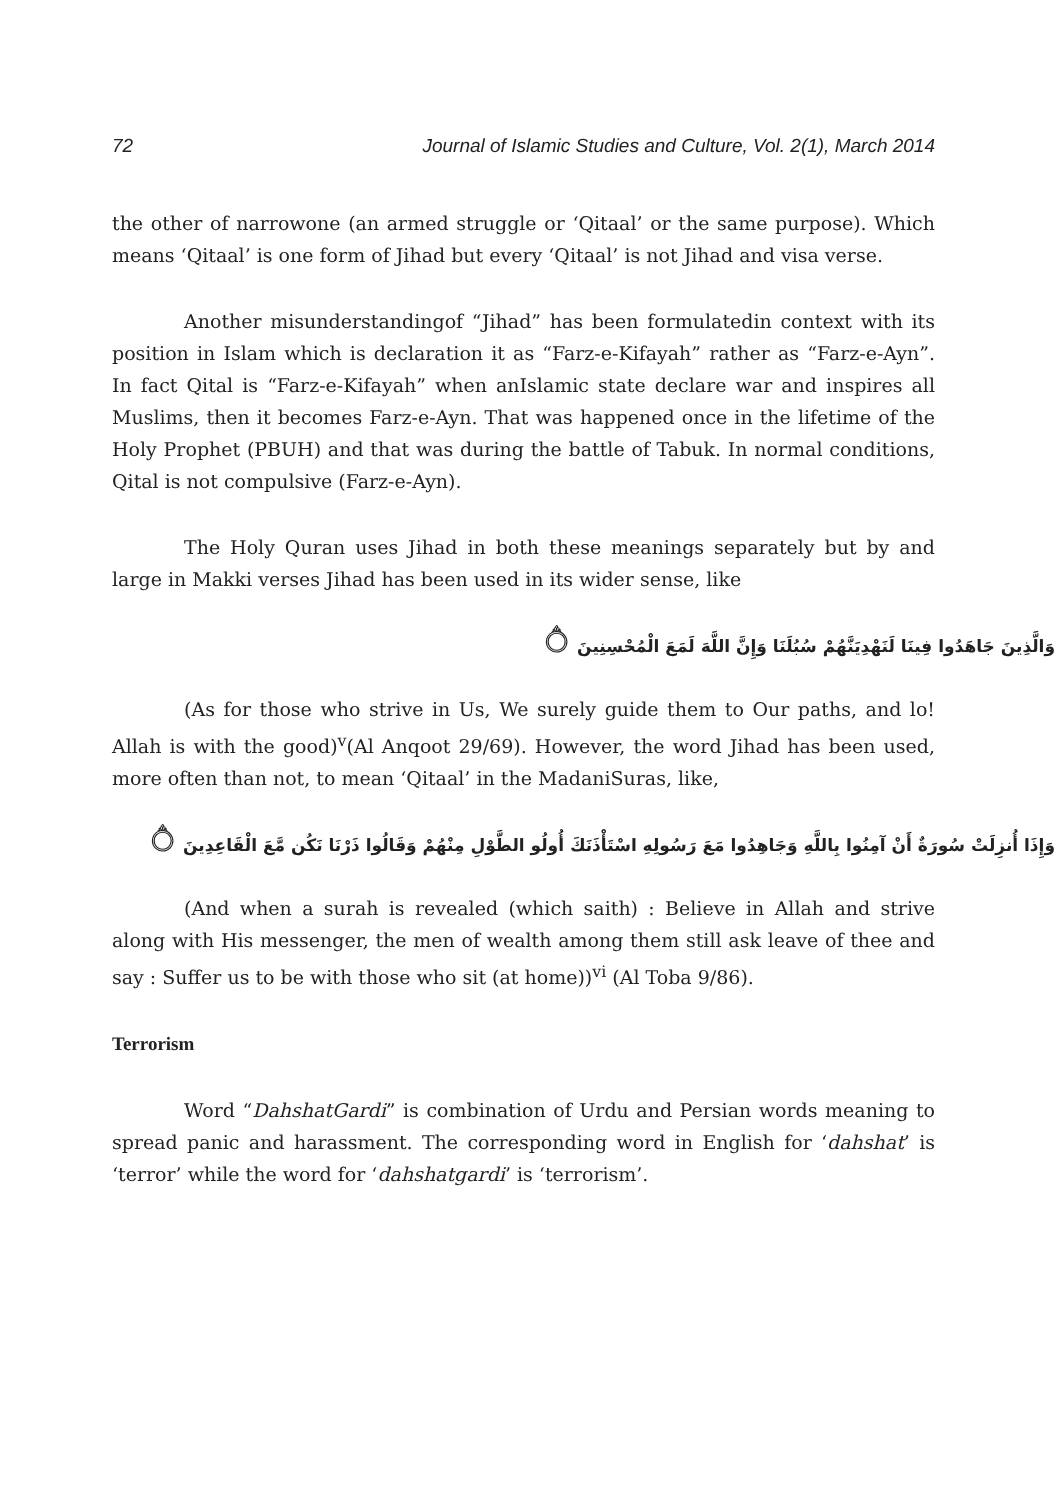72 Journal of Islamic Studies and Culture, Vol. 2(1), March 2014
the other of narrowone (an armed struggle or ‘Qitaal’ or the same purpose). Which means ‘Qitaal’ is one form of Jihad but every ‘Qitaal’ is not Jihad and visa verse.
Another misunderstandingof “Jihad” has been formulatedin context with its position in Islam which is declaration it as “Farz-e-Kifayah” rather as “Farz-e-Ayn”. In fact Qital is “Farz-e-Kifayah” when anIslamic state declare war and inspires all Muslims, then it becomes Farz-e-Ayn. That was happened once in the lifetime of the Holy Prophet (PBUH) and that was during the battle of Tabuk. In normal conditions, Qital is not compulsive (Farz-e-Ayn).
The Holy Quran uses Jihad in both these meanings separately but by and large in Makki verses Jihad has been used in its wider sense, like
وَالَّذِينَ جَاهَدُوا فِينَا لَنَهْدِيَنَّهُمْ سُبُلَنَا وَإِنَّ اللَّهَ لَمَعَ الْمُحْسِنِينَ ۝
(As for those who strive in Us, We surely guide them to Our paths, and lo! Allah is with the good)<sup>v</sup>(Al Anqoot 29/69). However, the word Jihad has been used, more often than not, to mean ‘Qitaal’ in the MadaniSuras, like,
وَإِذَا أُنزِلَتْ سُورَةٌ أَنْ آمِنُوا بِاللَّهِ وَجَاهِدُوا مَعَ رَسُولِهِ اسْتَأْذَنَكَ أُولُو الطَّوْلِ مِنْهُمْ وَقَالُوا ذَرْنَا نَكُن مَّعَ الْقَاعِدِينَ ۝
(And when a surah is revealed (which saith) : Believe in Allah and strive along with His messenger, the men of wealth among them still ask leave of thee and say : Suffer us to be with those who sit (at home))<sup>vi</sup> (Al Toba 9/86).
Terrorism
Word “DahshatGardi” is combination of Urdu and Persian words meaning to spread panic and harassment. The corresponding word in English for ‘dahshat’ is ‘terror’ while the word for ‘dahshatgardi’ is ‘terrorism’.